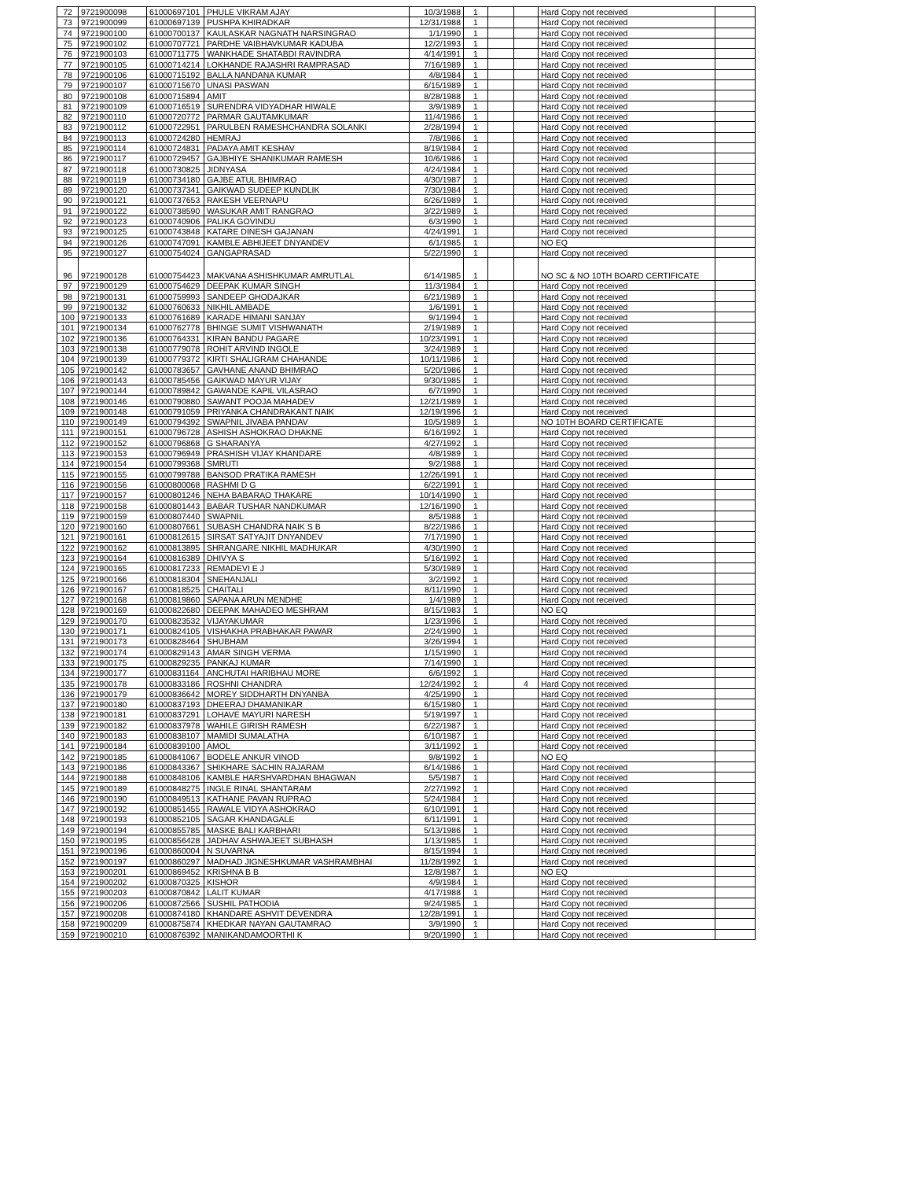| 72 | 9721900098 | 61000697101 | PHULE VIKRAM AJAY | 10/3/1988 | 1 | | | Hard Copy not received | |
| 73 | 9721900099 | 61000697139 | PUSHPA KHIRADKAR | 12/31/1988 | 1 | | | Hard Copy not received | |
| 74 | 9721900100 | 61000700137 | KAULASKAR NAGNATH NARSINGRAO | 1/1/1990 | 1 | | | Hard Copy not received | |
| 75 | 9721900102 | 61000707721 | PARDHE VAIBHAVKUMAR KADUBA | 12/2/1993 | 1 | | | Hard Copy not received | |
| 76 | 9721900103 | 61000711775 | WANKHADE SHATABDI RAVINDRA | 4/14/1991 | 1 | | | Hard Copy not received | |
| 77 | 9721900105 | 61000714214 | LOKHANDE RAJASHRI RAMPRASAD | 7/16/1989 | 1 | | | Hard Copy not received | |
| 78 | 9721900106 | 61000715192 | BALLA NANDANA KUMAR | 4/8/1984 | 1 | | | Hard Copy not received | |
| 79 | 9721900107 | 61000715670 | UNASI PASWAN | 6/15/1989 | 1 | | | Hard Copy not received | |
| 80 | 9721900108 | 61000715894 | AMIT | 8/28/1988 | 1 | | | Hard Copy not received | |
| 81 | 9721900109 | 61000716519 | SURENDRA VIDYADHAR HIWALE | 3/9/1989 | 1 | | | Hard Copy not received | |
| 82 | 9721900110 | 61000720772 | PARMAR GAUTAMKUMAR | 11/4/1986 | 1 | | | Hard Copy not received | |
| 83 | 9721900112 | 61000722951 | PARULBEN RAMESHCHANDRA SOLANKI | 2/28/1994 | 1 | | | Hard Copy not received | |
| 84 | 9721900113 | 61000724280 | HEMRAJ | 7/8/1986 | 1 | | | Hard Copy not received | |
| 85 | 9721900114 | 61000724831 | PADAYA AMIT KESHAV | 8/19/1984 | 1 | | | Hard Copy not received | |
| 86 | 9721900117 | 61000729457 | GAJBHIYE SHANIKUMAR RAMESH | 10/6/1986 | 1 | | | Hard Copy not received | |
| 87 | 9721900118 | 61000730825 | JIDNYASA | 4/24/1984 | 1 | | | Hard Copy not received | |
| 88 | 9721900119 | 61000734180 | GAJBE ATUL BHIMRAO | 4/30/1987 | 1 | | | Hard Copy not received | |
| 89 | 9721900120 | 61000737341 | GAIKWAD SUDEEP KUNDLIK | 7/30/1984 | 1 | | | Hard Copy not received | |
| 90 | 9721900121 | 61000737653 | RAKESH VEERNAPU | 6/26/1989 | 1 | | | Hard Copy not received | |
| 91 | 9721900122 | 61000738590 | WASUKAR AMIT RANGRAO | 3/22/1989 | 1 | | | Hard Copy not received | |
| 92 | 9721900123 | 61000740906 | PALIKA GOVINDU | 6/3/1990 | 1 | | | Hard Copy not received | |
| 93 | 9721900125 | 61000743848 | KATARE DINESH GAJANAN | 4/24/1991 | 1 | | | Hard Copy not received | |
| 94 | 9721900126 | 61000747091 | KAMBLE ABHIJEET DNYANDEV | 6/1/1985 | 1 | | | NO EQ | |
| 95 | 9721900127 | 61000754024 | GANGAPRASAD | 5/22/1990 | 1 | | | Hard Copy not received | |
| 96 | 9721900128 | 61000754423 | MAKVANA ASHISHKUMAR AMRUTLAL | 6/14/1985 | 1 | | | NO SC & NO 10TH BOARD CERTIFICATE | |
| 97 | 9721900129 | 61000754629 | DEEPAK KUMAR SINGH | 11/3/1984 | 1 | | | Hard Copy not received | |
| 98 | 9721900131 | 61000759993 | SANDEEP GHODAJKAR | 6/21/1989 | 1 | | | Hard Copy not received | |
| 99 | 9721900132 | 61000760633 | NIKHIL AMBADE | 1/6/1991 | 1 | | | Hard Copy not received | |
| 100 | 9721900133 | 61000761689 | KARADE HIMANI SANJAY | 9/1/1994 | 1 | | | Hard Copy not received | |
| 101 | 9721900134 | 61000762778 | BHINGE SUMIT VISHWANATH | 2/19/1989 | 1 | | | Hard Copy not received | |
| 102 | 9721900136 | 61000764331 | KIRAN BANDU PAGARE | 10/23/1991 | 1 | | | Hard Copy not received | |
| 103 | 9721900138 | 61000779078 | ROHIT ARVIND INGOLE | 3/24/1989 | 1 | | | Hard Copy not received | |
| 104 | 9721900139 | 61000779372 | KIRTI SHALIGRAM CHAHANDE | 10/11/1986 | 1 | | | Hard Copy not received | |
| 105 | 9721900142 | 61000783657 | GAVHANE ANAND BHIMRAO | 5/20/1986 | 1 | | | Hard Copy not received | |
| 106 | 9721900143 | 61000785456 | GAIKWAD MAYUR VIJAY | 9/30/1985 | 1 | | | Hard Copy not received | |
| 107 | 9721900144 | 61000789842 | GAWANDE KAPIL VILASRAO | 6/7/1990 | 1 | | | Hard Copy not received | |
| 108 | 9721900146 | 61000790880 | SAWANT POOJA MAHADEV | 12/21/1989 | 1 | | | Hard Copy not received | |
| 109 | 9721900148 | 61000791059 | PRIYANKA CHANDRAKANT NAIK | 12/19/1996 | 1 | | | Hard Copy not received | |
| 110 | 9721900149 | 61000794392 | SWAPNIL JIVABA PANDAV | 10/5/1989 | 1 | | | NO 10TH BOARD CERTIFICATE | |
| 111 | 9721900151 | 61000796728 | ASHISH ASHOKRAO DHAKNE | 6/16/1992 | 1 | | | Hard Copy not received | |
| 112 | 9721900152 | 61000796868 | G SHARANYA | 4/27/1992 | 1 | | | Hard Copy not received | |
| 113 | 9721900153 | 61000796949 | PRASHISH VIJAY KHANDARE | 4/8/1989 | 1 | | | Hard Copy not received | |
| 114 | 9721900154 | 61000799368 | SMRUTI | 9/2/1988 | 1 | | | Hard Copy not received | |
| 115 | 9721900155 | 61000799788 | BANSOD PRATIKA RAMESH | 12/26/1991 | 1 | | | Hard Copy not received | |
| 116 | 9721900156 | 61000800068 | RASHMI D G | 6/22/1991 | 1 | | | Hard Copy not received | |
| 117 | 9721900157 | 61000801246 | NEHA BABARAO THAKARE | 10/14/1990 | 1 | | | Hard Copy not received | |
| 118 | 9721900158 | 61000801443 | BABAR TUSHAR NANDKUMAR | 12/16/1990 | 1 | | | Hard Copy not received | |
| 119 | 9721900159 | 61000807440 | SWAPNIL | 8/5/1988 | 1 | | | Hard Copy not received | |
| 120 | 9721900160 | 61000807661 | SUBASH CHANDRA NAIK S B | 8/22/1986 | 1 | | | Hard Copy not received | |
| 121 | 9721900161 | 61000812615 | SIRSAT SATYAJIT DNYANDEV | 7/17/1990 | 1 | | | Hard Copy not received | |
| 122 | 9721900162 | 61000813895 | SHRANGARE NIKHIL MADHUKAR | 4/30/1990 | 1 | | | Hard Copy not received | |
| 123 | 9721900164 | 61000816389 | DHIVYA S | 5/16/1992 | 1 | | | Hard Copy not received | |
| 124 | 9721900165 | 61000817233 | REMADEVI E J | 5/30/1989 | 1 | | | Hard Copy not received | |
| 125 | 9721900166 | 61000818304 | SNEHANJALI | 3/2/1992 | 1 | | | Hard Copy not received | |
| 126 | 9721900167 | 61000818525 | CHAITALI | 8/11/1990 | 1 | | | Hard Copy not received | |
| 127 | 9721900168 | 61000819860 | SAPANA ARUN MENDHE | 1/4/1989 | 1 | | | Hard Copy not received | |
| 128 | 9721900169 | 61000822680 | DEEPAK MAHADEO MESHRAM | 8/15/1983 | 1 | | | NO EQ | |
| 129 | 9721900170 | 61000823532 | VIJAYAKUMAR | 1/23/1996 | 1 | | | Hard Copy not received | |
| 130 | 9721900171 | 61000824105 | VISHAKHA PRABHAKAR PAWAR | 2/24/1990 | 1 | | | Hard Copy not received | |
| 131 | 9721900173 | 61000828464 | SHUBHAM | 3/26/1994 | 1 | | | Hard Copy not received | |
| 132 | 9721900174 | 61000829143 | AMAR SINGH VERMA | 1/15/1990 | 1 | | | Hard Copy not received | |
| 133 | 9721900175 | 61000829235 | PANKAJ KUMAR | 7/14/1990 | 1 | | | Hard Copy not received | |
| 134 | 9721900177 | 61000831164 | ANCHUTAI HARIBHAU MORE | 6/6/1992 | 1 | | | Hard Copy not received | |
| 135 | 9721900178 | 61000833186 | ROSHNI CHANDRA | 12/24/1992 | 1 | | 4 | Hard Copy not received | |
| 136 | 9721900179 | 61000836642 | MOREY SIDDHARTH DNYANBA | 4/25/1990 | 1 | | | Hard Copy not received | |
| 137 | 9721900180 | 61000837193 | DHEERAJ DHAMANIKAR | 6/15/1980 | 1 | | | Hard Copy not received | |
| 138 | 9721900181 | 61000837291 | LOHAVE MAYURI NARESH | 5/19/1997 | 1 | | | Hard Copy not received | |
| 139 | 9721900182 | 61000837978 | WAHILE GIRISH RAMESH | 6/22/1987 | 1 | | | Hard Copy not received | |
| 140 | 9721900183 | 61000838107 | MAMIDI SUMALATHA | 6/10/1987 | 1 | | | Hard Copy not received | |
| 141 | 9721900184 | 61000839100 | AMOL | 3/11/1992 | 1 | | | Hard Copy not received | |
| 142 | 9721900185 | 61000841067 | BODELE ANKUR VINOD | 9/8/1992 | 1 | | | NO EQ | |
| 143 | 9721900186 | 61000843367 | SHIKHARE SACHIN RAJARAM | 6/14/1986 | 1 | | | Hard Copy not received | |
| 144 | 9721900188 | 61000848106 | KAMBLE HARSHVARDHAN BHAGWAN | 5/5/1987 | 1 | | | Hard Copy not received | |
| 145 | 9721900189 | 61000848275 | INGLE RINAL SHANTARAM | 2/27/1992 | 1 | | | Hard Copy not received | |
| 146 | 9721900190 | 61000849513 | KATHANE PAVAN RUPRAO | 5/24/1984 | 1 | | | Hard Copy not received | |
| 147 | 9721900192 | 61000851455 | RAWALE VIDYA ASHOKRAO | 6/10/1991 | 1 | | | Hard Copy not received | |
| 148 | 9721900193 | 61000852105 | SAGAR KHANDAGALE | 6/11/1991 | 1 | | | Hard Copy not received | |
| 149 | 9721900194 | 61000855785 | MASKE BALI KARBHARI | 5/13/1986 | 1 | | | Hard Copy not received | |
| 150 | 9721900195 | 61000856428 | JADHAV ASHWAJEET SUBHASH | 1/13/1985 | 1 | | | Hard Copy not received | |
| 151 | 9721900196 | 61000860004 | N SUVARNA | 8/15/1994 | 1 | | | Hard Copy not received | |
| 152 | 9721900197 | 61000860297 | MADHAD JIGNESHKUMAR VASHRAMBHAI | 11/28/1992 | 1 | | | Hard Copy not received | |
| 153 | 9721900201 | 61000869452 | KRISHNA B B | 12/8/1987 | 1 | | | NO EQ | |
| 154 | 9721900202 | 61000870325 | KISHOR | 4/9/1984 | 1 | | | Hard Copy not received | |
| 155 | 9721900203 | 61000870842 | LALIT KUMAR | 4/17/1988 | 1 | | | Hard Copy not received | |
| 156 | 9721900206 | 61000872566 | SUSHIL PATHODIA | 9/24/1985 | 1 | | | Hard Copy not received | |
| 157 | 9721900208 | 61000874180 | KHANDARE ASHVIT DEVENDRA | 12/28/1991 | 1 | | | Hard Copy not received | |
| 158 | 9721900209 | 61000875874 | KHEDKAR NAYAN GAUTAMRAO | 3/9/1990 | 1 | | | Hard Copy not received | |
| 159 | 9721900210 | 61000876392 | MANIKANDAMOORTHI K | 9/20/1990 | 1 | | | Hard Copy not received | |